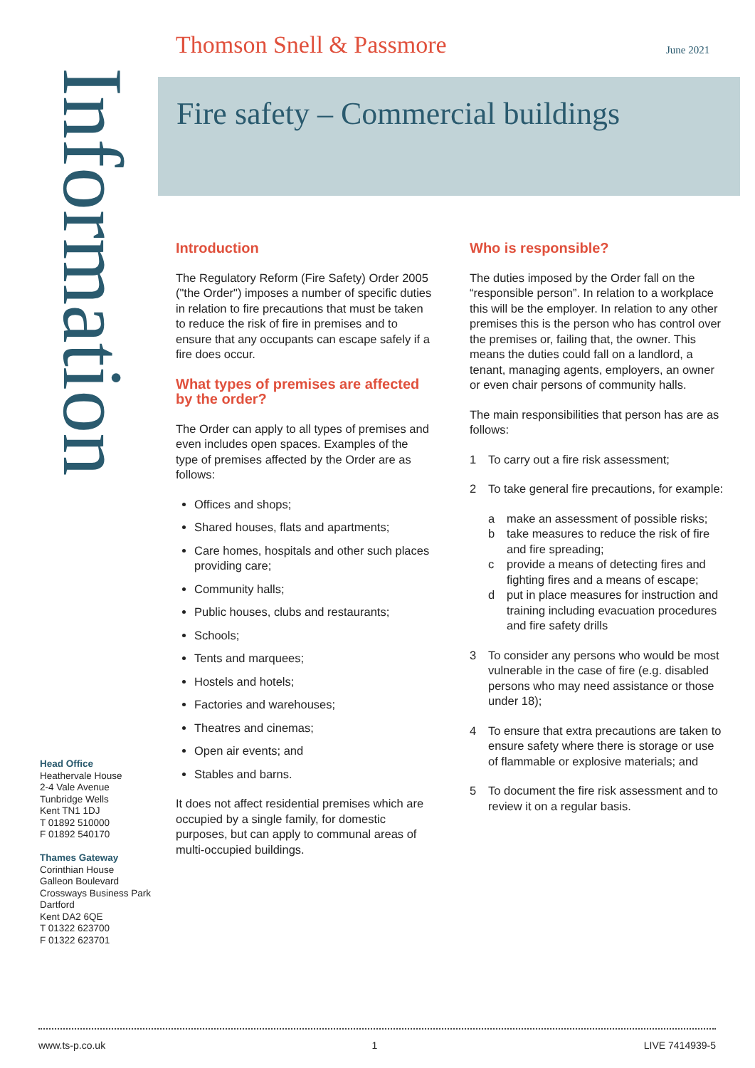Thomson Snell & Passmore June 2021
Fire safety – Commercial buildings
Information
Introduction
The Regulatory Reform (Fire Safety) Order 2005 ("the Order") imposes a number of specific duties in relation to fire precautions that must be taken to reduce the risk of fire in premises and to ensure that any occupants can escape safely if a fire does occur.
What types of premises are affected by the order?
The Order can apply to all types of premises and even includes open spaces. Examples of the type of premises affected by the Order are as follows:
Offices and shops;
Shared houses, flats and apartments;
Care homes, hospitals and other such places providing care;
Community halls;
Public houses, clubs and restaurants;
Schools;
Tents and marquees;
Hostels and hotels;
Factories and warehouses;
Theatres and cinemas;
Open air events; and
Stables and barns.
It does not affect residential premises which are occupied by a single family, for domestic purposes, but can apply to communal areas of multi-occupied buildings.
Who is responsible?
The duties imposed by the Order fall on the “responsible person”. In relation to a workplace this will be the employer. In relation to any other premises this is the person who has control over the premises or, failing that, the owner. This means the duties could fall on a landlord, a tenant, managing agents, employers, an owner or even chair persons of community halls.
The main responsibilities that person has are as follows:
1 To carry out a fire risk assessment;
2 To take general fire precautions, for example:
a make an assessment of possible risks;
b take measures to reduce the risk of fire and fire spreading;
c provide a means of detecting fires and fighting fires and a means of escape;
d put in place measures for instruction and training including evacuation procedures and fire safety drills
3 To consider any persons who would be most vulnerable in the case of fire (e.g. disabled persons who may need assistance or those under 18);
4 To ensure that extra precautions are taken to ensure safety where there is storage or use of flammable or explosive materials; and
5 To document the fire risk assessment and to review it on a regular basis.
Head Office
Heathervale House
2-4 Vale Avenue
Tunbridge Wells
Kent TN1 1DJ
T 01892 510000
F 01892 540170
Thames Gateway
Corinthian House
Galleon Boulevard
Crossways Business Park
Dartford
Kent DA2 6QE
T 01322 623700
F 01322 623701
www.ts-p.co.uk 1 LIVE 7414939-5